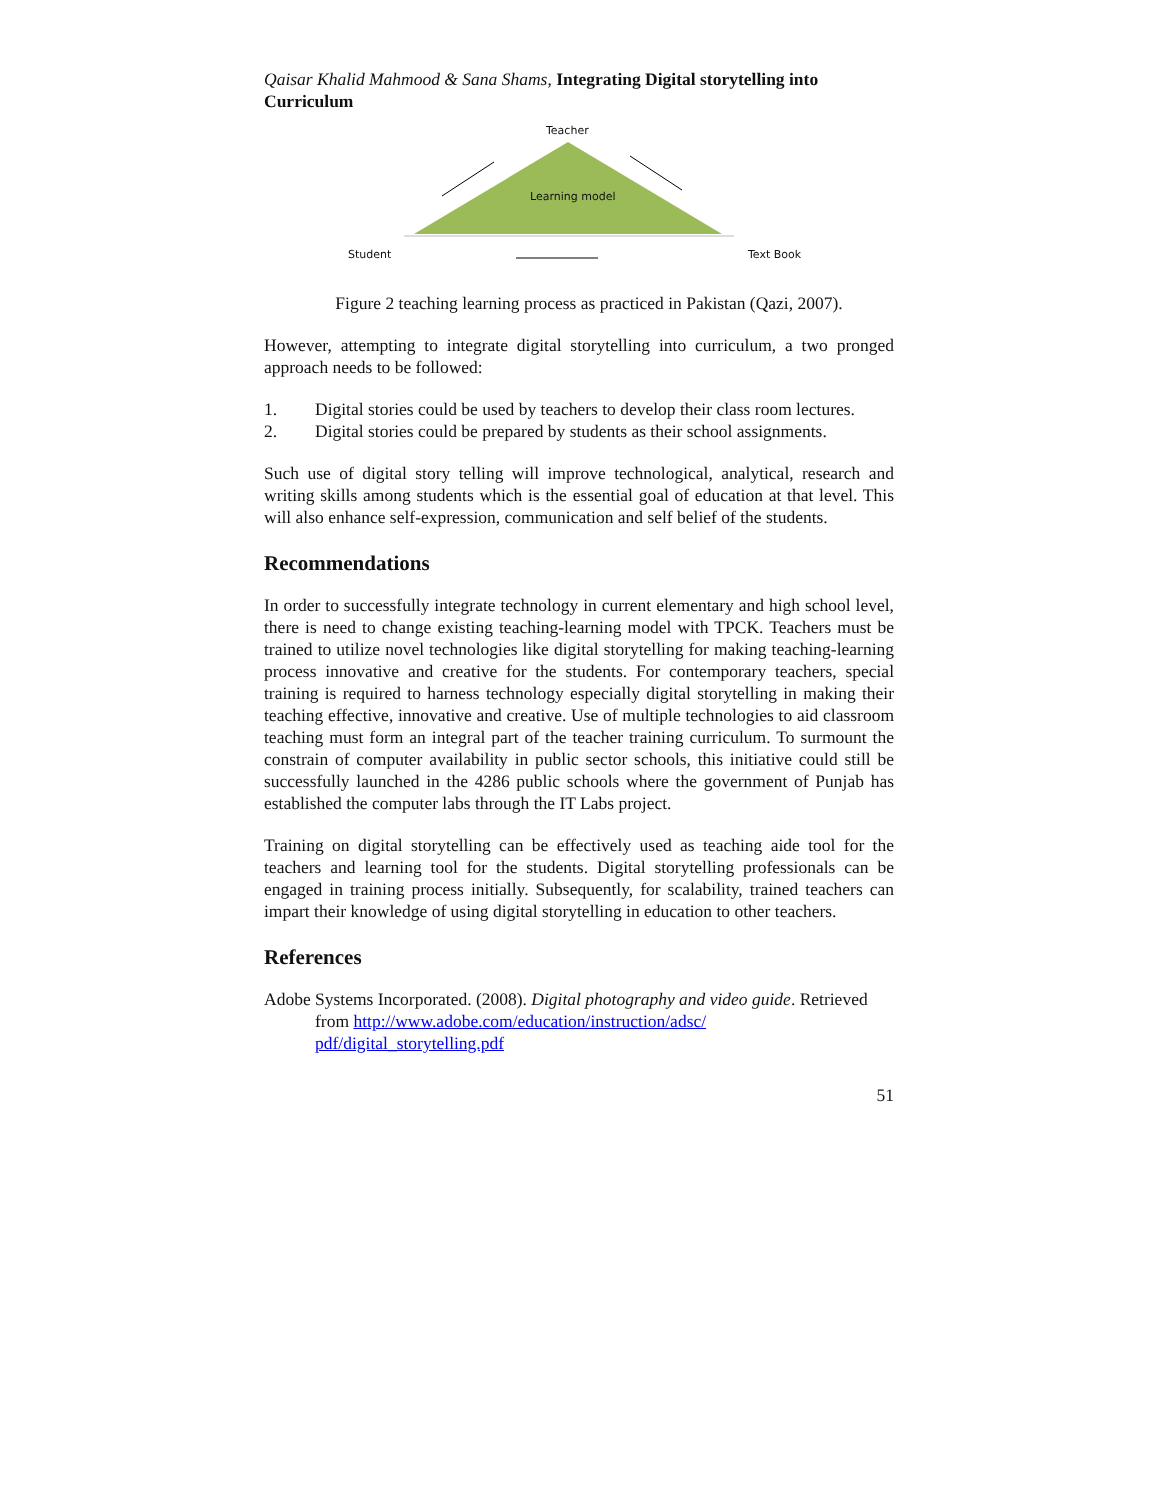Qaisar Khalid Mahmood & Sana Shams, Integrating Digital storytelling into Curriculum
Teacher
Learning model
Student Text Book
Figure 2 teaching learning process as practiced in Pakistan (Qazi, 2007).
However, attempting to integrate digital storytelling into curriculum, a two pronged approach needs to be followed:
1. Digital stories could be used by teachers to develop their class room lectures.
2. Digital stories could be prepared by students as their school assignments.
Such use of digital story telling will improve technological, analytical, research and writing skills among students which is the essential goal of education at that level. This will also enhance self-expression, communication and self belief of the students.
Recommendations
In order to successfully integrate technology in current elementary and high school level, there is need to change existing teaching-learning model with TPCK. Teachers must be trained to utilize novel technologies like digital storytelling for making teaching-learning process innovative and creative for the students. For contemporary teachers, special training is required to harness technology especially digital storytelling in making their teaching effective, innovative and creative. Use of multiple technologies to aid classroom teaching must form an integral part of the teacher training curriculum. To surmount the constrain of computer availability in public sector schools, this initiative could still be successfully launched in the 4286 public schools where the government of Punjab has established the computer labs through the IT Labs project.
Training on digital storytelling can be effectively used as teaching aide tool for the teachers and learning tool for the students. Digital storytelling professionals can be engaged in training process initially. Subsequently, for scalability, trained teachers can impart their knowledge of using digital storytelling in education to other teachers.
References
Adobe Systems Incorporated. (2008). Digital photography and video guide. Retrieved from http://www.adobe.com/education/instruction/adsc/ pdf/digital_storytelling.pdf
51